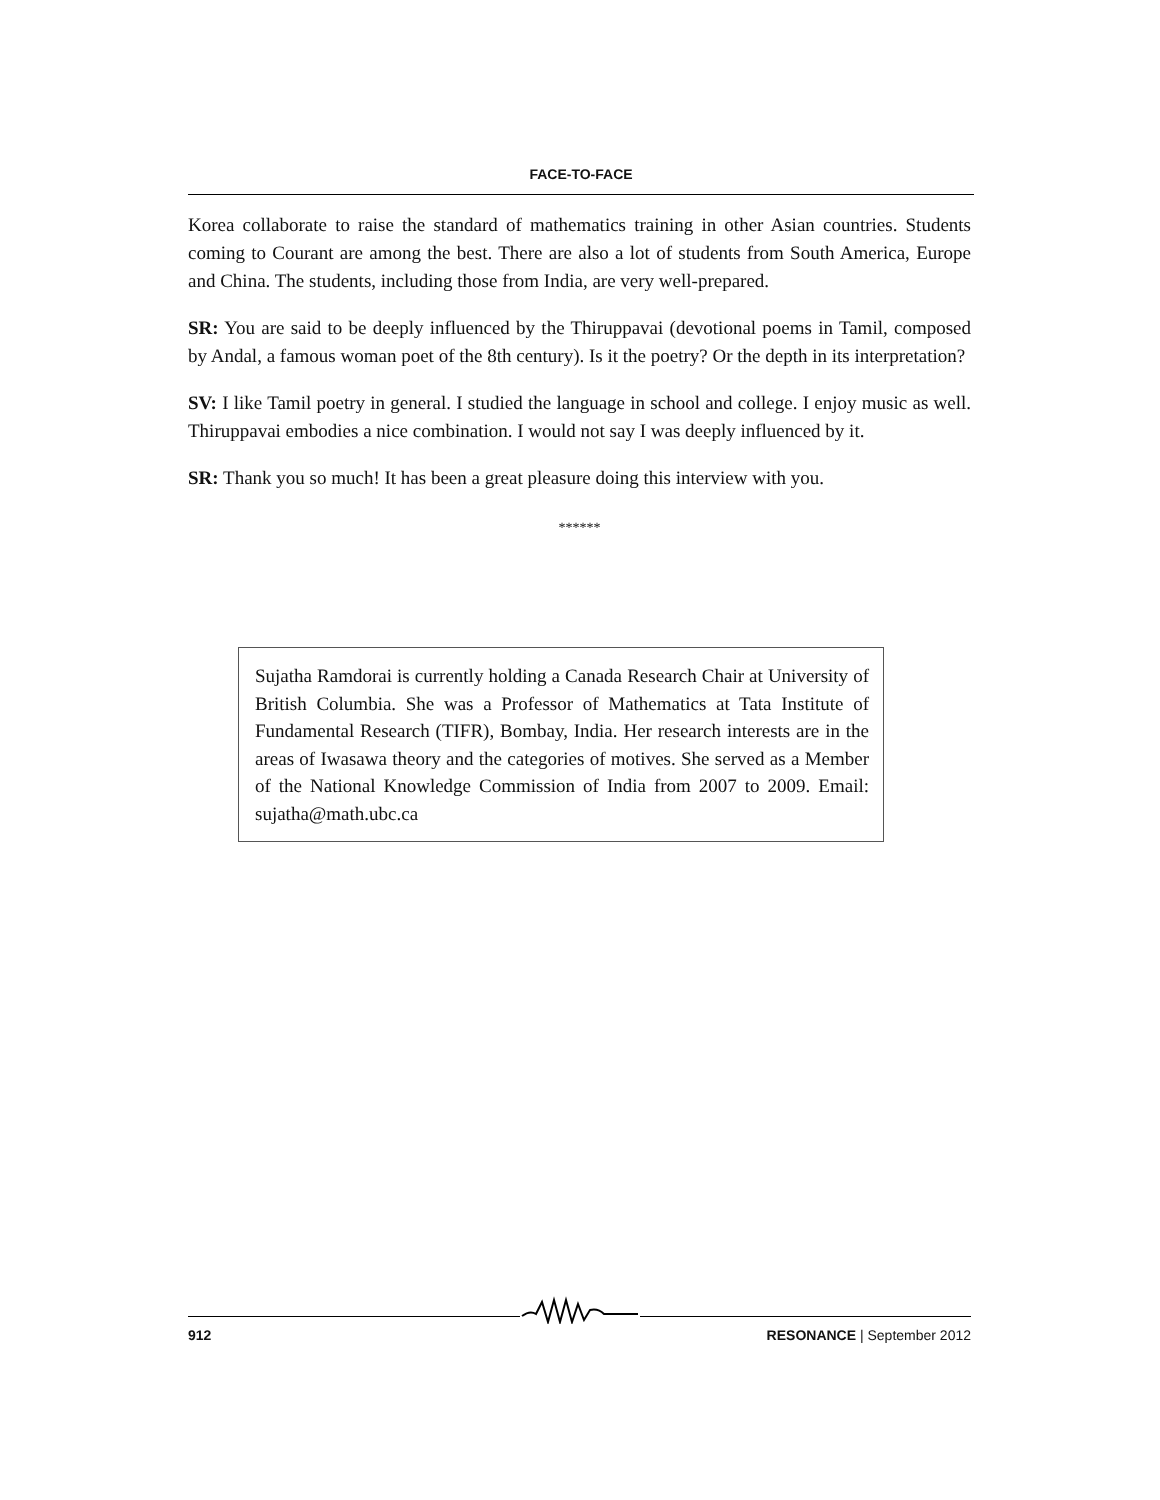FACE-TO-FACE
Korea collaborate to raise the standard of mathematics training in other Asian countries. Students coming to Courant are among the best. There are also a lot of students from South America, Europe and China. The students, including those from India, are very well-prepared.
SR: You are said to be deeply influenced by the Thiruppavai (devotional poems in Tamil, composed by Andal, a famous woman poet of the 8th century). Is it the poetry? Or the depth in its interpretation?
SV: I like Tamil poetry in general. I studied the language in school and college. I enjoy music as well. Thiruppavai embodies a nice combination. I would not say I was deeply influenced by it.
SR: Thank you so much! It has been a great pleasure doing this interview with you.
******
Sujatha Ramdorai is currently holding a Canada Research Chair at University of British Columbia. She was a Professor of Mathematics at Tata Institute of Fundamental Research (TIFR), Bombay, India. Her research interests are in the areas of Iwasawa theory and the categories of motives. She served as a Member of the National Knowledge Commission of India from 2007 to 2009. Email: sujatha@math.ubc.ca
912 RESONANCE | September 2012